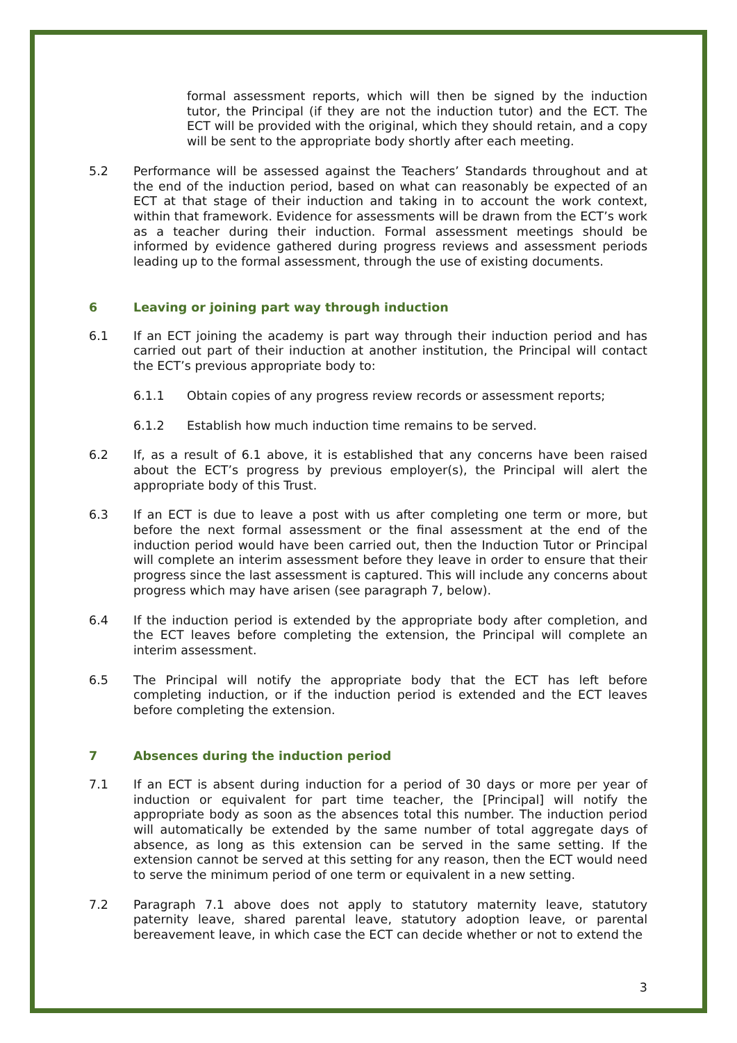formal assessment reports, which will then be signed by the induction tutor, the Principal (if they are not the induction tutor) and the ECT. The ECT will be provided with the original, which they should retain, and a copy will be sent to the appropriate body shortly after each meeting.
5.2 Performance will be assessed against the Teachers’ Standards throughout and at the end of the induction period, based on what can reasonably be expected of an ECT at that stage of their induction and taking in to account the work context, within that framework. Evidence for assessments will be drawn from the ECT’s work as a teacher during their induction. Formal assessment meetings should be informed by evidence gathered during progress reviews and assessment periods leading up to the formal assessment, through the use of existing documents.
6 Leaving or joining part way through induction
6.1 If an ECT joining the academy is part way through their induction period and has carried out part of their induction at another institution, the Principal will contact the ECT’s previous appropriate body to:
6.1.1 Obtain copies of any progress review records or assessment reports;
6.1.2 Establish how much induction time remains to be served.
6.2 If, as a result of 6.1 above, it is established that any concerns have been raised about the ECT’s progress by previous employer(s), the Principal will alert the appropriate body of this Trust.
6.3 If an ECT is due to leave a post with us after completing one term or more, but before the next formal assessment or the final assessment at the end of the induction period would have been carried out, then the Induction Tutor or Principal will complete an interim assessment before they leave in order to ensure that their progress since the last assessment is captured. This will include any concerns about progress which may have arisen (see paragraph 7, below).
6.4 If the induction period is extended by the appropriate body after completion, and the ECT leaves before completing the extension, the Principal will complete an interim assessment.
6.5 The Principal will notify the appropriate body that the ECT has left before completing induction, or if the induction period is extended and the ECT leaves before completing the extension.
7 Absences during the induction period
7.1 If an ECT is absent during induction for a period of 30 days or more per year of induction or equivalent for part time teacher, the [Principal] will notify the appropriate body as soon as the absences total this number. The induction period will automatically be extended by the same number of total aggregate days of absence, as long as this extension can be served in the same setting. If the extension cannot be served at this setting for any reason, then the ECT would need to serve the minimum period of one term or equivalent in a new setting.
7.2 Paragraph 7.1 above does not apply to statutory maternity leave, statutory paternity leave, shared parental leave, statutory adoption leave, or parental bereavement leave, in which case the ECT can decide whether or not to extend the
3